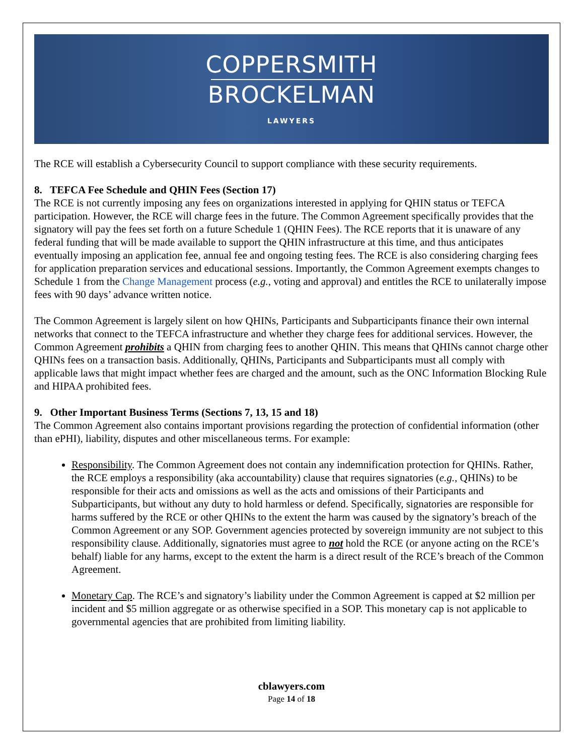COPPERSMITH
BROCKELMAN
LAWYERS
The RCE will establish a Cybersecurity Council to support compliance with these security requirements.
8. TEFCA Fee Schedule and QHIN Fees (Section 17)
The RCE is not currently imposing any fees on organizations interested in applying for QHIN status or TEFCA participation. However, the RCE will charge fees in the future. The Common Agreement specifically provides that the signatory will pay the fees set forth on a future Schedule 1 (QHIN Fees). The RCE reports that it is unaware of any federal funding that will be made available to support the QHIN infrastructure at this time, and thus anticipates eventually imposing an application fee, annual fee and ongoing testing fees. The RCE is also considering charging fees for application preparation services and educational sessions. Importantly, the Common Agreement exempts changes to Schedule 1 from the Change Management process (e.g., voting and approval) and entitles the RCE to unilaterally impose fees with 90 days’ advance written notice.
The Common Agreement is largely silent on how QHINs, Participants and Subparticipants finance their own internal networks that connect to the TEFCA infrastructure and whether they charge fees for additional services. However, the Common Agreement prohibits a QHIN from charging fees to another QHIN. This means that QHINs cannot charge other QHINs fees on a transaction basis. Additionally, QHINs, Participants and Subparticipants must all comply with applicable laws that might impact whether fees are charged and the amount, such as the ONC Information Blocking Rule and HIPAA prohibited fees.
9. Other Important Business Terms (Sections 7, 13, 15 and 18)
The Common Agreement also contains important provisions regarding the protection of confidential information (other than ePHI), liability, disputes and other miscellaneous terms. For example:
Responsibility. The Common Agreement does not contain any indemnification protection for QHINs. Rather, the RCE employs a responsibility (aka accountability) clause that requires signatories (e.g., QHINs) to be responsible for their acts and omissions as well as the acts and omissions of their Participants and Subparticipants, but without any duty to hold harmless or defend. Specifically, signatories are responsible for harms suffered by the RCE or other QHINs to the extent the harm was caused by the signatory’s breach of the Common Agreement or any SOP. Government agencies protected by sovereign immunity are not subject to this responsibility clause. Additionally, signatories must agree to not hold the RCE (or anyone acting on the RCE’s behalf) liable for any harms, except to the extent the harm is a direct result of the RCE’s breach of the Common Agreement.
Monetary Cap. The RCE’s and signatory’s liability under the Common Agreement is capped at $2 million per incident and $5 million aggregate or as otherwise specified in a SOP. This monetary cap is not applicable to governmental agencies that are prohibited from limiting liability.
cblawyers.com
Page 14 of 18